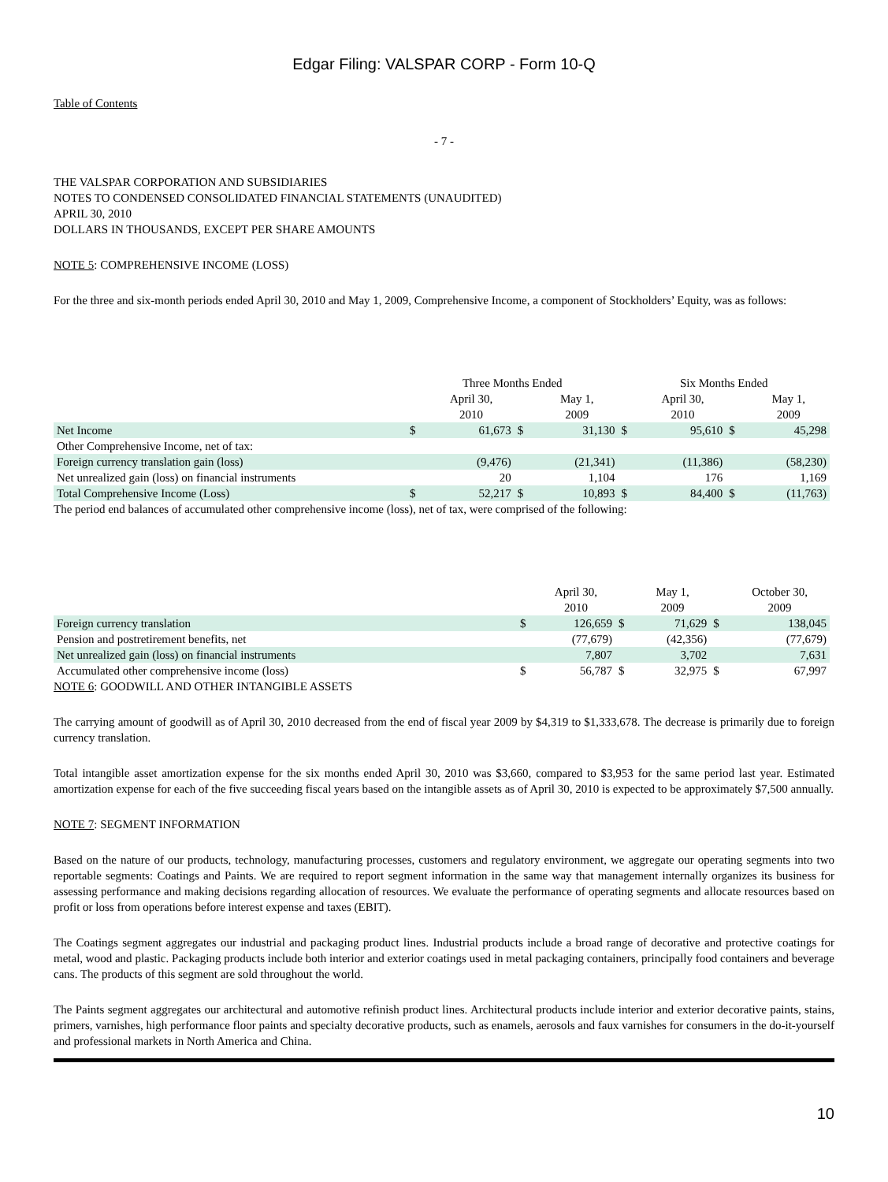Edgar Filing: VALSPAR CORP - Form 10-Q
Table of Contents
- 7 -
THE VALSPAR CORPORATION AND SUBSIDIARIES
NOTES TO CONDENSED CONSOLIDATED FINANCIAL STATEMENTS (UNAUDITED)
APRIL 30, 2010
DOLLARS IN THOUSANDS, EXCEPT PER SHARE AMOUNTS
NOTE 5: COMPREHENSIVE INCOME (LOSS)
For the three and six-month periods ended April 30, 2010 and May 1, 2009, Comprehensive Income, a component of Stockholders’ Equity, was as follows:
| | Three Months Ended | | | | Six Months Ended | | | |
| --- | --- | --- | --- | --- | --- | --- | --- | --- |
| | | April 30, 2010 | | May 1, 2009 | | April 30, 2010 | | May 1, 2009 |
| Net Income | $ | 61,673 | $ | 31,130 | $ | 95,610 | $ | 45,298 |
| Other Comprehensive Income, net of tax: | | | | | | | | |
| Foreign currency translation gain (loss) | | (9,476) | | (21,341) | | (11,386) | | (58,230) |
| Net unrealized gain (loss) on financial instruments | | 20 | | 1,104 | | 176 | | 1,169 |
| Total Comprehensive Income (Loss) | $ | 52,217 | $ | 10,893 | $ | 84,400 | $ | (11,763) |
The period end balances of accumulated other comprehensive income (loss), net of tax, were comprised of the following:
| | | April 30, 2010 | | May 1, 2009 | | October 30, 2009 |
| --- | --- | --- | --- | --- | --- | --- |
| Foreign currency translation | $ | 126,659 | $ | 71,629 | $ | 138,045 |
| Pension and postretirement benefits, net | | (77,679) | | (42,356) | | (77,679) |
| Net unrealized gain (loss) on financial instruments | | 7,807 | | 3,702 | | 7,631 |
| Accumulated other comprehensive income (loss) | $ | 56,787 | $ | 32,975 | $ | 67,997 |
NOTE 6: GOODWILL AND OTHER INTANGIBLE ASSETS
The carrying amount of goodwill as of April 30, 2010 decreased from the end of fiscal year 2009 by $4,319 to $1,333,678. The decrease is primarily due to foreign currency translation.
Total intangible asset amortization expense for the six months ended April 30, 2010 was $3,660, compared to $3,953 for the same period last year. Estimated amortization expense for each of the five succeeding fiscal years based on the intangible assets as of April 30, 2010 is expected to be approximately $7,500 annually.
NOTE 7: SEGMENT INFORMATION
Based on the nature of our products, technology, manufacturing processes, customers and regulatory environment, we aggregate our operating segments into two reportable segments: Coatings and Paints. We are required to report segment information in the same way that management internally organizes its business for assessing performance and making decisions regarding allocation of resources. We evaluate the performance of operating segments and allocate resources based on profit or loss from operations before interest expense and taxes (EBIT).
The Coatings segment aggregates our industrial and packaging product lines. Industrial products include a broad range of decorative and protective coatings for metal, wood and plastic. Packaging products include both interior and exterior coatings used in metal packaging containers, principally food containers and beverage cans. The products of this segment are sold throughout the world.
The Paints segment aggregates our architectural and automotive refinish product lines. Architectural products include interior and exterior decorative paints, stains, primers, varnishes, high performance floor paints and specialty decorative products, such as enamels, aerosols and faux varnishes for consumers in the do-it-yourself and professional markets in North America and China.
10